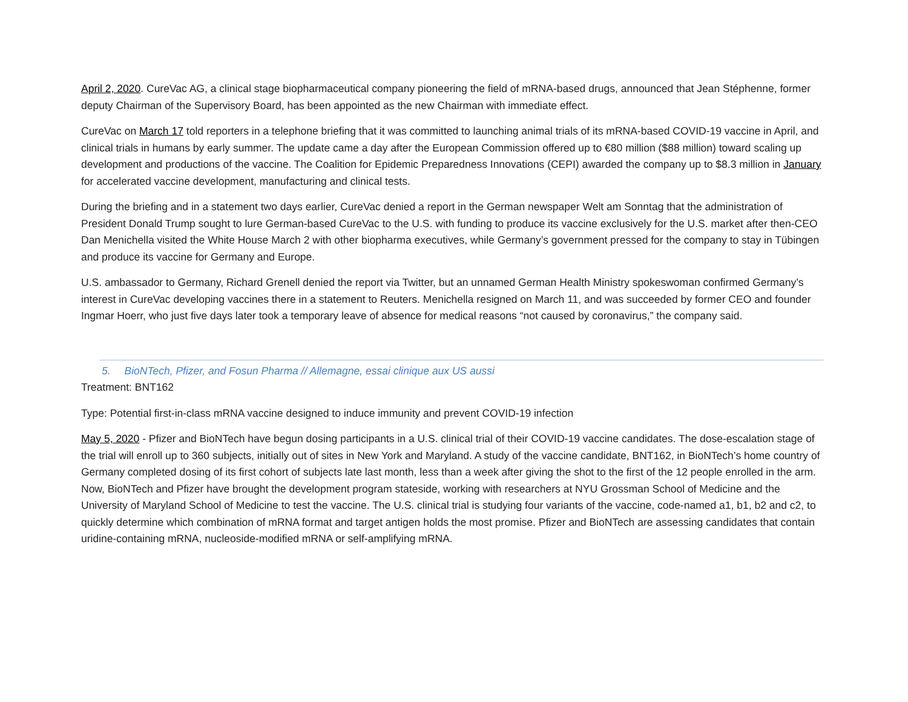April 2, 2020. CureVac AG, a clinical stage biopharmaceutical company pioneering the field of mRNA-based drugs, announced that Jean Stéphenne, former deputy Chairman of the Supervisory Board, has been appointed as the new Chairman with immediate effect.
CureVac on March 17 told reporters in a telephone briefing that it was committed to launching animal trials of its mRNA-based COVID-19 vaccine in April, and clinical trials in humans by early summer. The update came a day after the European Commission offered up to €80 million ($88 million) toward scaling up development and productions of the vaccine. The Coalition for Epidemic Preparedness Innovations (CEPI) awarded the company up to $8.3 million in January for accelerated vaccine development, manufacturing and clinical tests.
During the briefing and in a statement two days earlier, CureVac denied a report in the German newspaper Welt am Sonntag that the administration of President Donald Trump sought to lure German-based CureVac to the U.S. with funding to produce its vaccine exclusively for the U.S. market after then-CEO Dan Menichella visited the White House March 2 with other biopharma executives, while Germany’s government pressed for the company to stay in Tübingen and produce its vaccine for Germany and Europe.
U.S. ambassador to Germany, Richard Grenell denied the report via Twitter, but an unnamed German Health Ministry spokeswoman confirmed Germany’s interest in CureVac developing vaccines there in a statement to Reuters. Menichella resigned on March 11, and was succeeded by former CEO and founder Ingmar Hoerr, who just five days later took a temporary leave of absence for medical reasons “not caused by coronavirus,” the company said.
5. BioNTech, Pfizer, and Fosun Pharma // Allemagne, essai clinique aux US aussi
Treatment: BNT162
Type: Potential first-in-class mRNA vaccine designed to induce immunity and prevent COVID-19 infection
May 5, 2020 - Pfizer and BioNTech have begun dosing participants in a U.S. clinical trial of their COVID-19 vaccine candidates. The dose-escalation stage of the trial will enroll up to 360 subjects, initially out of sites in New York and Maryland. A study of the vaccine candidate, BNT162, in BioNTech’s home country of Germany completed dosing of its first cohort of subjects late last month, less than a week after giving the shot to the first of the 12 people enrolled in the arm. Now, BioNTech and Pfizer have brought the development program stateside, working with researchers at NYU Grossman School of Medicine and the University of Maryland School of Medicine to test the vaccine. The U.S. clinical trial is studying four variants of the vaccine, code-named a1, b1, b2 and c2, to quickly determine which combination of mRNA format and target antigen holds the most promise. Pfizer and BioNTech are assessing candidates that contain uridine-containing mRNA, nucleoside-modified mRNA or self-amplifying mRNA.